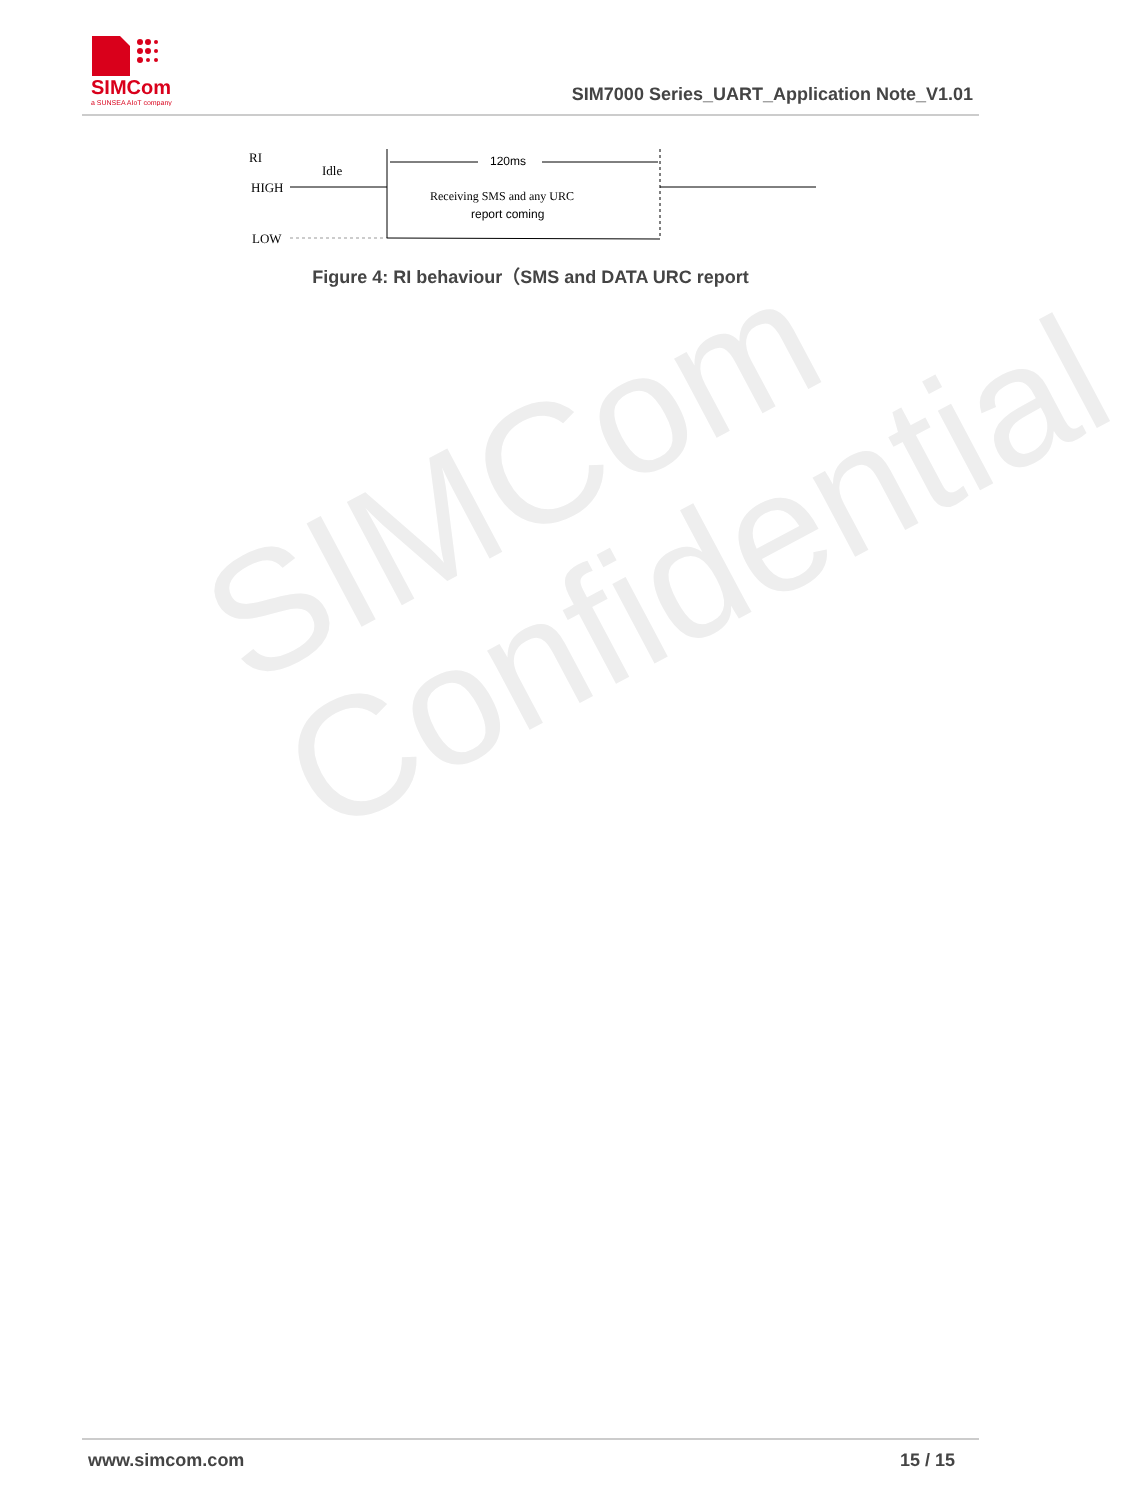SIMCom
Confidential
SIMCom
a SUNSEA AIoT company
SIM7000 Series_UART_Application Note_V1.01
RI
Idle
HIGH
LOW
120ms
Receiving SMS and any URC
report coming
Figure 4: RI behaviour（SMS and DATA URC report
www.simcom.com 15 / 15